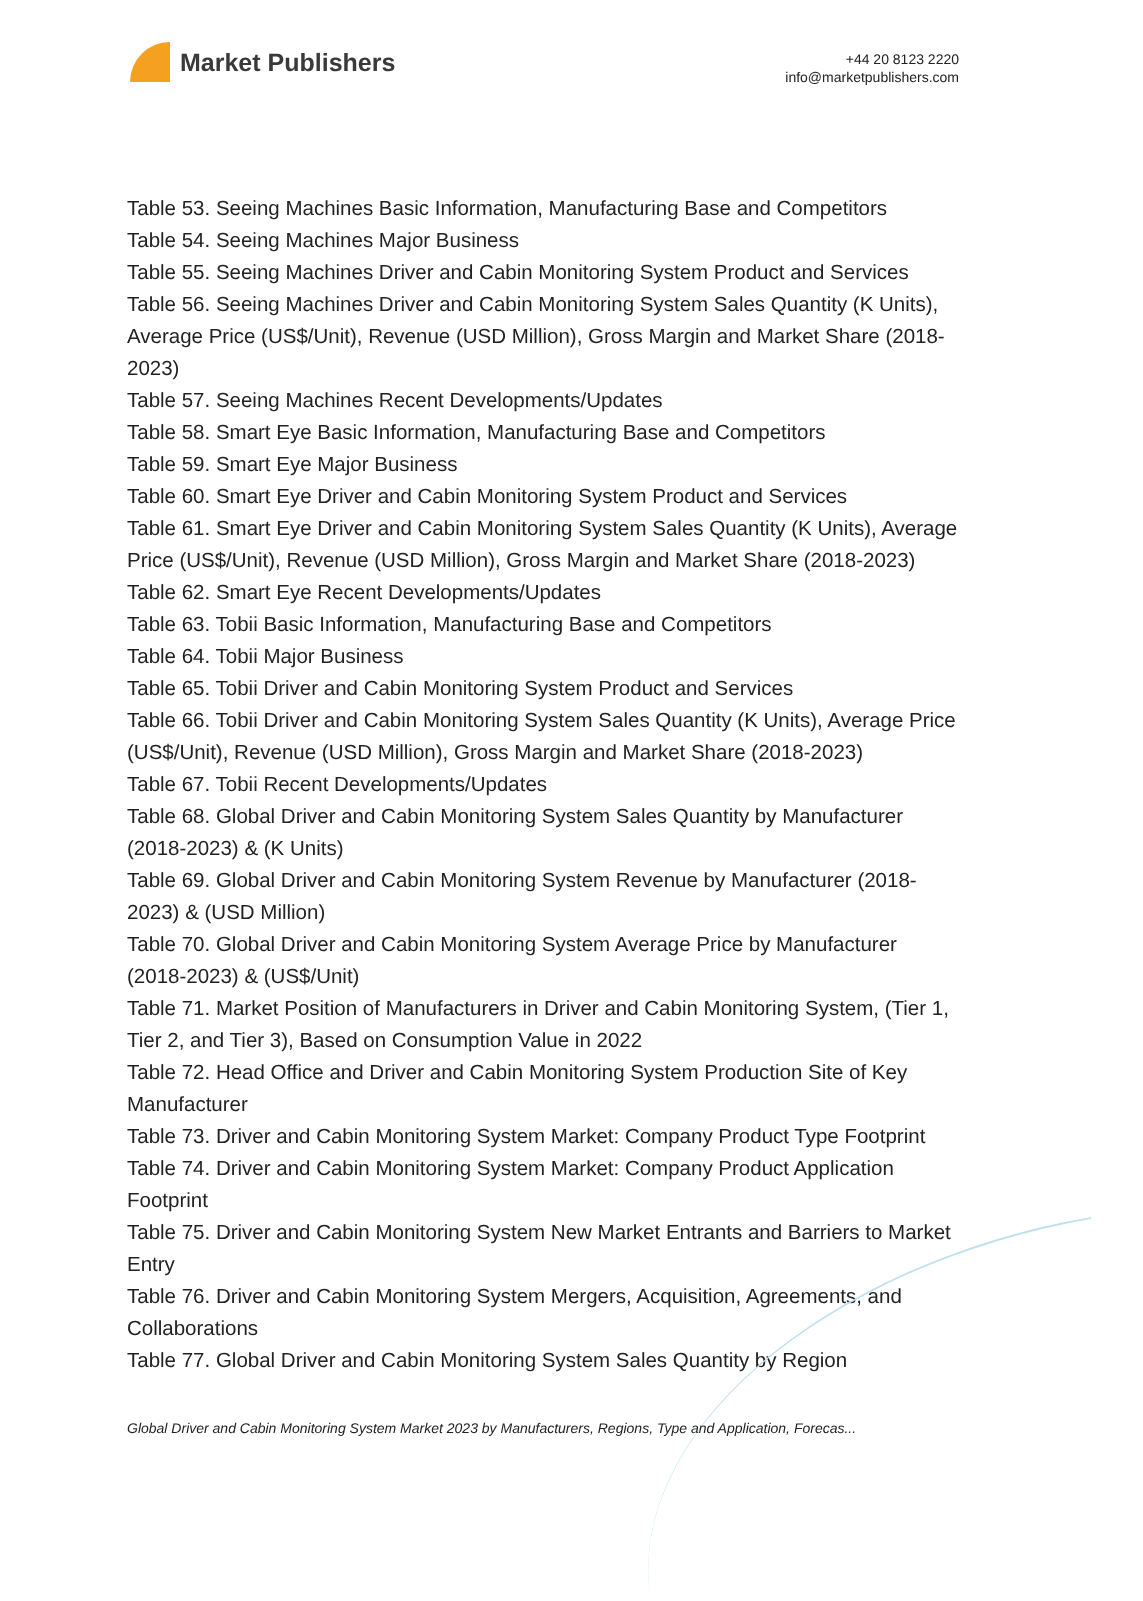Market Publishers
+44 20 8123 2220
info@marketpublishers.com
Table 53. Seeing Machines Basic Information, Manufacturing Base and Competitors
Table 54. Seeing Machines Major Business
Table 55. Seeing Machines Driver and Cabin Monitoring System Product and Services
Table 56. Seeing Machines Driver and Cabin Monitoring System Sales Quantity (K Units), Average Price (US$/Unit), Revenue (USD Million), Gross Margin and Market Share (2018-2023)
Table 57. Seeing Machines Recent Developments/Updates
Table 58. Smart Eye Basic Information, Manufacturing Base and Competitors
Table 59. Smart Eye Major Business
Table 60. Smart Eye Driver and Cabin Monitoring System Product and Services
Table 61. Smart Eye Driver and Cabin Monitoring System Sales Quantity (K Units), Average Price (US$/Unit), Revenue (USD Million), Gross Margin and Market Share (2018-2023)
Table 62. Smart Eye Recent Developments/Updates
Table 63. Tobii Basic Information, Manufacturing Base and Competitors
Table 64. Tobii Major Business
Table 65. Tobii Driver and Cabin Monitoring System Product and Services
Table 66. Tobii Driver and Cabin Monitoring System Sales Quantity (K Units), Average Price (US$/Unit), Revenue (USD Million), Gross Margin and Market Share (2018-2023)
Table 67. Tobii Recent Developments/Updates
Table 68. Global Driver and Cabin Monitoring System Sales Quantity by Manufacturer (2018-2023) & (K Units)
Table 69. Global Driver and Cabin Monitoring System Revenue by Manufacturer (2018-2023) & (USD Million)
Table 70. Global Driver and Cabin Monitoring System Average Price by Manufacturer (2018-2023) & (US$/Unit)
Table 71. Market Position of Manufacturers in Driver and Cabin Monitoring System, (Tier 1, Tier 2, and Tier 3), Based on Consumption Value in 2022
Table 72. Head Office and Driver and Cabin Monitoring System Production Site of Key Manufacturer
Table 73. Driver and Cabin Monitoring System Market: Company Product Type Footprint
Table 74. Driver and Cabin Monitoring System Market: Company Product Application Footprint
Table 75. Driver and Cabin Monitoring System New Market Entrants and Barriers to Market Entry
Table 76. Driver and Cabin Monitoring System Mergers, Acquisition, Agreements, and Collaborations
Table 77. Global Driver and Cabin Monitoring System Sales Quantity by Region
Global Driver and Cabin Monitoring System Market 2023 by Manufacturers, Regions, Type and Application, Forecas...